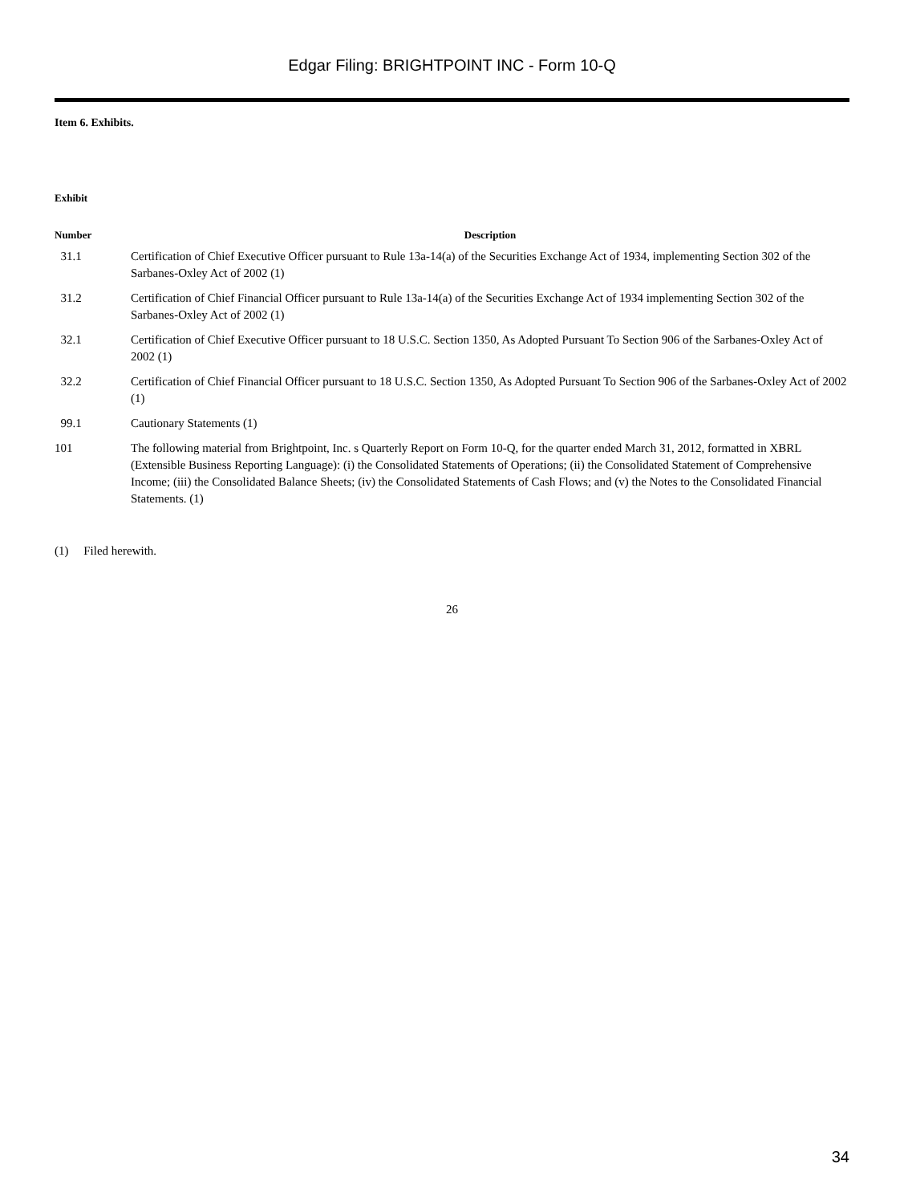Edgar Filing: BRIGHTPOINT INC - Form 10-Q
Item 6. Exhibits.
| Exhibit | |
| --- | --- |
| Number | Description |
| 31.1 | Certification of Chief Executive Officer pursuant to Rule 13a-14(a) of the Securities Exchange Act of 1934, implementing Section 302 of the Sarbanes-Oxley Act of 2002 (1) |
| 31.2 | Certification of Chief Financial Officer pursuant to Rule 13a-14(a) of the Securities Exchange Act of 1934 implementing Section 302 of the Sarbanes-Oxley Act of 2002 (1) |
| 32.1 | Certification of Chief Executive Officer pursuant to 18 U.S.C. Section 1350, As Adopted Pursuant To Section 906 of the Sarbanes-Oxley Act of 2002 (1) |
| 32.2 | Certification of Chief Financial Officer pursuant to 18 U.S.C. Section 1350, As Adopted Pursuant To Section 906 of the Sarbanes-Oxley Act of 2002 (1) |
| 99.1 | Cautionary Statements (1) |
| 101 | The following material from Brightpoint, Inc. s Quarterly Report on Form 10-Q, for the quarter ended March 31, 2012, formatted in XBRL (Extensible Business Reporting Language): (i) the Consolidated Statements of Operations; (ii) the Consolidated Statement of Comprehensive Income; (iii) the Consolidated Balance Sheets; (iv) the Consolidated Statements of Cash Flows; and (v) the Notes to the Consolidated Financial Statements. (1) |
(1) Filed herewith.
26
34